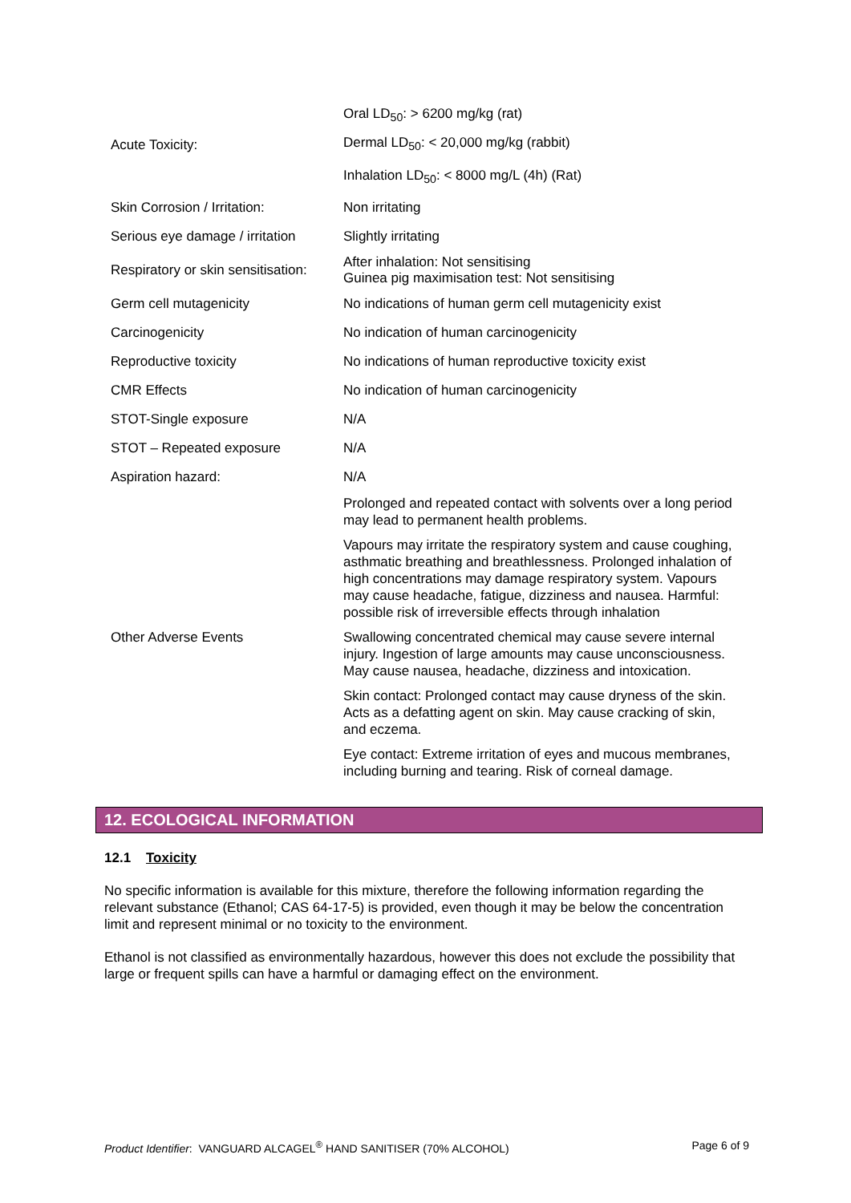| | Oral LD<sub>50</sub>: > 6200 mg/kg (rat) |
| Acute Toxicity: | Dermal LD<sub>50</sub>: < 20,000 mg/kg (rabbit) |
| | Inhalation LD<sub>50</sub>: < 8000 mg/L (4h) (Rat) |
| Skin Corrosion / Irritation: | Non irritating |
| Serious eye damage / irritation | Slightly irritating |
| Respiratory or skin sensitisation: | After inhalation: Not sensitising Guinea pig maximisation test: Not sensitising |
| Germ cell mutagenicity | No indications of human germ cell mutagenicity exist |
| Carcinogenicity | No indication of human carcinogenicity |
| Reproductive toxicity | No indications of human reproductive toxicity exist |
| CMR Effects | No indication of human carcinogenicity |
| STOT-Single exposure | N/A |
| STOT – Repeated exposure | N/A |
| Aspiration hazard: | N/A |
| Other Adverse Events | Prolonged and repeated contact with solvents over a long period may lead to permanent health problems. Vapours may irritate the respiratory system and cause coughing, asthmatic breathing and breathlessness. Prolonged inhalation of high concentrations may damage respiratory system. Vapours may cause headache, fatigue, dizziness and nausea. Harmful: possible risk of irreversible effects through inhalation Swallowing concentrated chemical may cause severe internal injury. Ingestion of large amounts may cause unconsciousness. May cause nausea, headache, dizziness and intoxication. Skin contact: Prolonged contact may cause dryness of the skin. Acts as a defatting agent on skin. May cause cracking of skin, and eczema. Eye contact: Extreme irritation of eyes and mucous membranes, including burning and tearing. Risk of corneal damage. |
12. ECOLOGICAL INFORMATION
12.1 Toxicity
No specific information is available for this mixture, therefore the following information regarding the relevant substance (Ethanol; CAS 64-17-5) is provided, even though it may be below the concentration limit and represent minimal or no toxicity to the environment.
Ethanol is not classified as environmentally hazardous, however this does not exclude the possibility that large or frequent spills can have a harmful or damaging effect on the environment.
Product Identifier: VANGUARD ALCAGEL<sup>®</sup> HAND SANITISER (70% ALCOHOL) Page 6 of 9